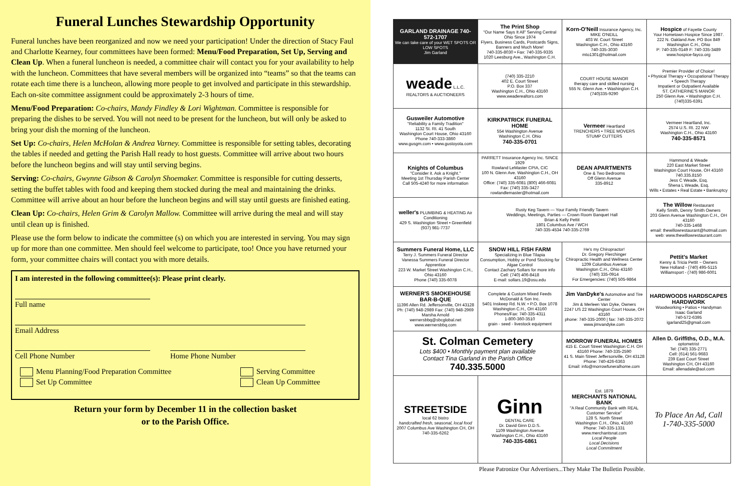Funeral Lunches Stewardship Opportunity
Funeral lunches have been reorganized and now we need your participation! Under the direction of Stacy Faul and Charlotte Kearney, four committees have been formed: Menu/Food Preparation, Set Up, Serving and Clean Up. When a funeral luncheon is needed, a committee chair will contact you for your availability to help with the luncheon. Committees that have several members will be organized into “teams” so that the teams can rotate each time there is a luncheon, allowing more people to get involved and participate in this stewardship. Each on-site committee assignment could be approximately 2-3 hours of time.
Menu/Food Preparation: Co-chairs, Mandy Findley & Lori Wightman. Committee is responsible for preparing the dishes to be served. You will not need to be present for the luncheon, but will only be asked to bring your dish the morning of the luncheon.
Set Up: Co-chairs, Helen McHolan & Andrea Varney. Committee is responsible for setting tables, decorating the tables if needed and getting the Parish Hall ready to host guests. Committee will arrive about two hours before the luncheon begins and will stay until serving begins.
Serving: Co-chairs, Gwynne Gibson & Carolyn Shoemaker. Committee is responsible for cutting desserts, setting the buffet tables with food and keeping them stocked during the meal and maintaining the drinks. Committee will arrive about an hour before the luncheon begins and will stay until guests are finished eating.
Clean Up: Co-chairs, Helen Grim & Carolyn Mallow. Committee will arrive during the meal and will stay until clean up is finished.
Please use the form below to indicate the committee (s) on which you are interested in serving. You may sign up for more than one committee. Men should feel welcome to participate, too! Once you have returned your form, your committee chairs will contact you with more details.
I am interested in the following committee(s): Please print clearly.
Full name
Email Address
Cell Phone Number Home Phone Number
Menu Planning/Food Preparation Committee
Set Up Committee
Serving Committee
Clean Up Committee
Return your form by December 11 in the collection basket
or to the Parish Office.
| GARLAND DRAINAGE 740-572-1707 We can take care of your WET SPOTS OR LOW SPOTS Jim Garland | The Print Shop "Our Name Says It All" Serving Central Ohio Since 1974 Flyers, Business Cards, Postcards Signs, Banners and Much More! 740-335-8030 • Fax: 740-335-9335 1020 Leesburg Ave., Washington C.H. | Korn-O'Neill Insurance Agency, Inc. MIKE O'NEILL 403 W. Court Street Washington C.H., Ohio 43160 740-335-3030 mto1301@hotmail.com | Hospice of Fayette County Your Hometown Hospice Since 1987. 222 N. Oakland Ave. PO Box 849 Washington C.H., Ohio P: 740-335-0149 F: 740-335-3489 www.hospice-fayco.org |
| weade L.L.C. REALTORS & AUCTIONEERS | (740) 335-2210 402 E. Court Street P.O. Box 337 Washington C.H., Ohio 43160 www.weaderealtors.com | COURT HOUSE MANOR therapy care and skilled nursing 555 N. Glenn Ave. • Washington C.H. (740)335-9290 | Premier Provider of Choice! • Physical Therapy • Occupational Therapy • Speech Therapy Impatient or Outpatient Available ST. CATHERINE'S MANOR 250 Glenn Ave. • Washington C.H. (740)335-6391 |
| Gusweiler Automotive "Reliability a Family Tradition" 1132 St. Rt. 41 South Washington Court House, Ohio 43160 Phone 740-333-3860 www.gusgm.com • www.gustoyota.com | KIRKPATRICK FUNERAL HOME 554 Washington Avenue Washington C.H. Ohio 740-335-0701 | Vermeer Heartland TRENCHERS • TREE MOVERS STUMP CUTTERS | Vermeer Heartland, Inc. 2574 U.S. Rt. 22 NW Washington C.H., Ohio 43160 740-335-8571 |
| Knights of Columbus "Consider it. Ask a Knight." Meeting 1st Thursday Parish Center Call 505-4240 for more information | PARRETT Insurance Agency Inc. SINCE 1929 Rowland LeMaster CPIA, CIC 100 N. Glenn Ave. Washington C.H., OH 43160 Office: (740) 335-6081 (800) 466-6081 Fax: (740) 335-3427 rowlandlemaster@hotmail.com | DEAN APARTMENTS One & Two Bedrooms Off Glenn Avenue 335-8912 | Hammond & Weade 220 East Market Street Washington Court House, OH 43160 740.335.8150 Jess C Weade, Esq. Shena L Weade, Esq. Wills • Estates • Real Estate • Bankruptcy |
| weller's PLUMBING & HEATING Air Conditioning 429 S. Washington Street • Greenfield (937) 981-7737 | Rusty Keg Tavern — Your Family Friendly Tavern Weddings, Meetings, Parties — Crown Room Banquet Hall Brian & Kelly Pettit 1801 Columbus Ave / WCH 740-335-4534 740-335-2769 | | The Willow Restaurant Kelly Smith, Denny Smith Owners 203 Glenn Avenue Washington C.H., OH 43160 740-335-1468 email: thewillowrestaurant@hotmail.com web: www.thewillowrestaurant.com |
| Summers Funeral Home, LLC Terry J. Summers Funeral Director Vanessa Summers Funeral Director Apprentice 223 W. Market Street Washington C.H., Ohio 43160 Phone (740) 335-6078 | SNOW HILL FISH FARM Specializing in Blue Tilapia Consumption, Hobby or Pond Stocking for Algae Control Contact Zachary Sollars for more info Cell: (740) 406-8418 E-mail: sollars.19@osu.edu | He's my Chiropractor! Dr. Gregory Flerchinger Chiropractic Health and Wellness Center 1209 Columbus Avenue Washington C.H., Ohio 43160 (740) 335-0914 For Emergencies: (740) 505-9864 | Pettit's Market Kenny & Tricia Pettit ~ Owners New Holland - (740) 495-5115 Williamsport - (740) 986-6001 |
| WERNER'S SMOKEHOUSE BAR-B-QUE 11396 Allen Rd. Jeffersonville, OH 43128 Ph: (740) 948-2989 Fax: (740) 948-2969 Marsha Arnold wernersbbq@sbcglobal.net www.wernersbbq.com | Complete & Custom Mixed Feeds McDonald & Son Inc. 5401 Inskeep Rd. N.W. • P.O. Box 1078 Washington C.H., OH 43160 Phones/Fax: 740-335-4311 1-800-360-3510 grain - seed - livestock equipment | Jim VanDyke's Automotive and Tire Center Jim & Merleen Van Dyke, Owners 2247 US 22 Washington Court House, OH 43160 phone: 740-335-2000 / fax: 740-335-2072 www.jimvandyke.com | HARDWOODS HARDSCAPES HARDWORK Woodworking • Patios • Handyman Isaac Garland 740-572-6395 igarland25@gmail.com |
| St. Colman Cemetery Lots $400 • Monthly payment plan available Contact Tina Garland in the Parish Office 740.335.5000 | | MORROW FUNERAL HOMES 415 E. Court Street Washington C.H. OH 43160 Phone: 740-335-2590 41 S. Main Street Jeffersonville, OH 43128 Phone: 740-426-6363 Email: info@morrowfuneralhome.com | Allen D. Griffiths, O.D., M.A. optometrist Tel: (740) 335-2771 Cell: (614) 561-9683 239 East Court Street Washington CH, OH 43160 Email: allenadale@aol.com |
| STREETSIDE local 62 bistro handcrafted fresh, seasonal, local food 2007 Columbus Ave Washington CH, OH 740-335-6262 | Ginn DENTAL CARE Dr. David Ginn D.D.S. 1109 Washington Avenue Washington C.H., Ohio 43160 740-335-6861 | Est. 1879 MERCHANTS NATIONAL BANK "A Real Community Bank with REAL Customer Service" 128 S. North Street Washington C.H., Ohio, 43160 Phone: 740-335-1331 www.merchantsnat.com Local People Local Decisions Local Commitment | To Place An Ad, Call 1-740-335-5000 |
Please Patronize Our Advertisers...They Make The Bulletin Possible.